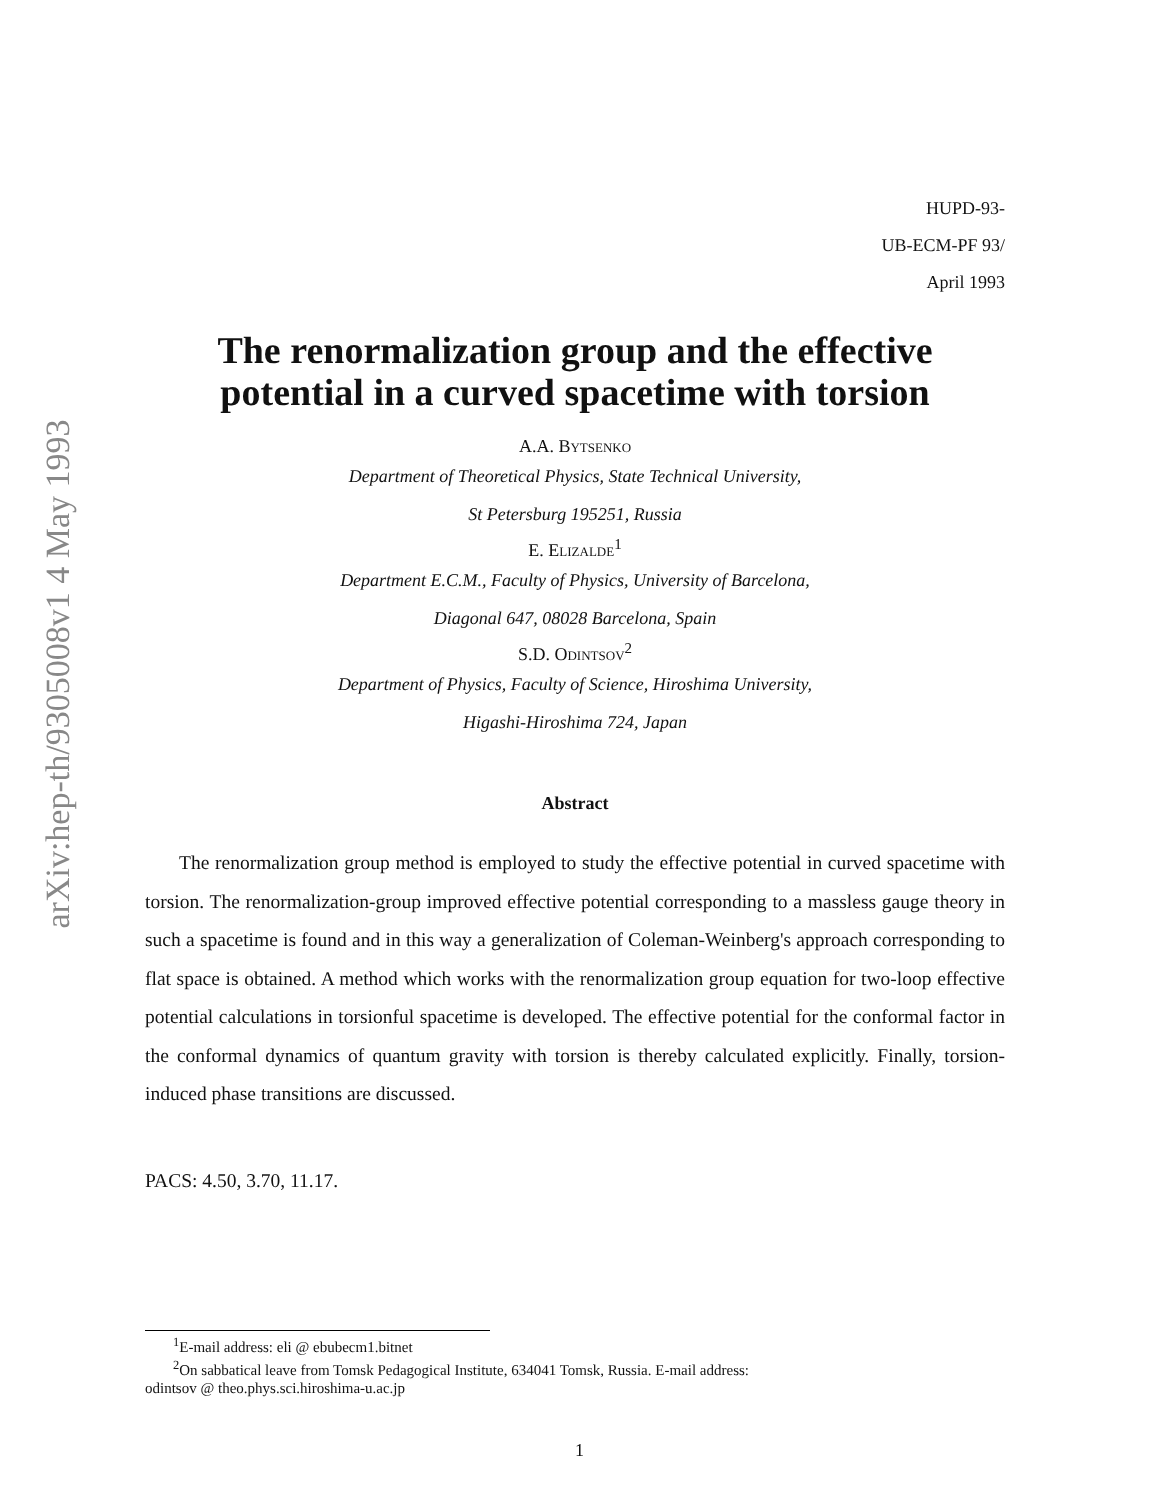arXiv:hep-th/9305008v1 4 May 1993
HUPD-93-
UB-ECM-PF 93/
April 1993
The renormalization group and the effective potential in a curved spacetime with torsion
A.A. Bytsenko
Department of Theoretical Physics, State Technical University,
St Petersburg 195251, Russia
E. Elizalde<sup>1</sup>
Department E.C.M., Faculty of Physics, University of Barcelona,
Diagonal 647, 08028 Barcelona, Spain
S.D. Odintsov<sup>2</sup>
Department of Physics, Faculty of Science, Hiroshima University,
Higashi-Hiroshima 724, Japan
Abstract
The renormalization group method is employed to study the effective potential in curved spacetime with torsion. The renormalization-group improved effective potential corresponding to a massless gauge theory in such a spacetime is found and in this way a generalization of Coleman-Weinberg's approach corresponding to flat space is obtained. A method which works with the renormalization group equation for two-loop effective potential calculations in torsionful spacetime is developed. The effective potential for the conformal factor in the conformal dynamics of quantum gravity with torsion is thereby calculated explicitly. Finally, torsion-induced phase transitions are discussed.
PACS: 4.50, 3.70, 11.17.
<sup>1</sup> E-mail address: eli @ ebubecm1.bitnet
<sup>2</sup> On sabbatical leave from Tomsk Pedagogical Institute, 634041 Tomsk, Russia. E-mail address:
odintsov @ theo.phys.sci.hiroshima-u.ac.jp
1